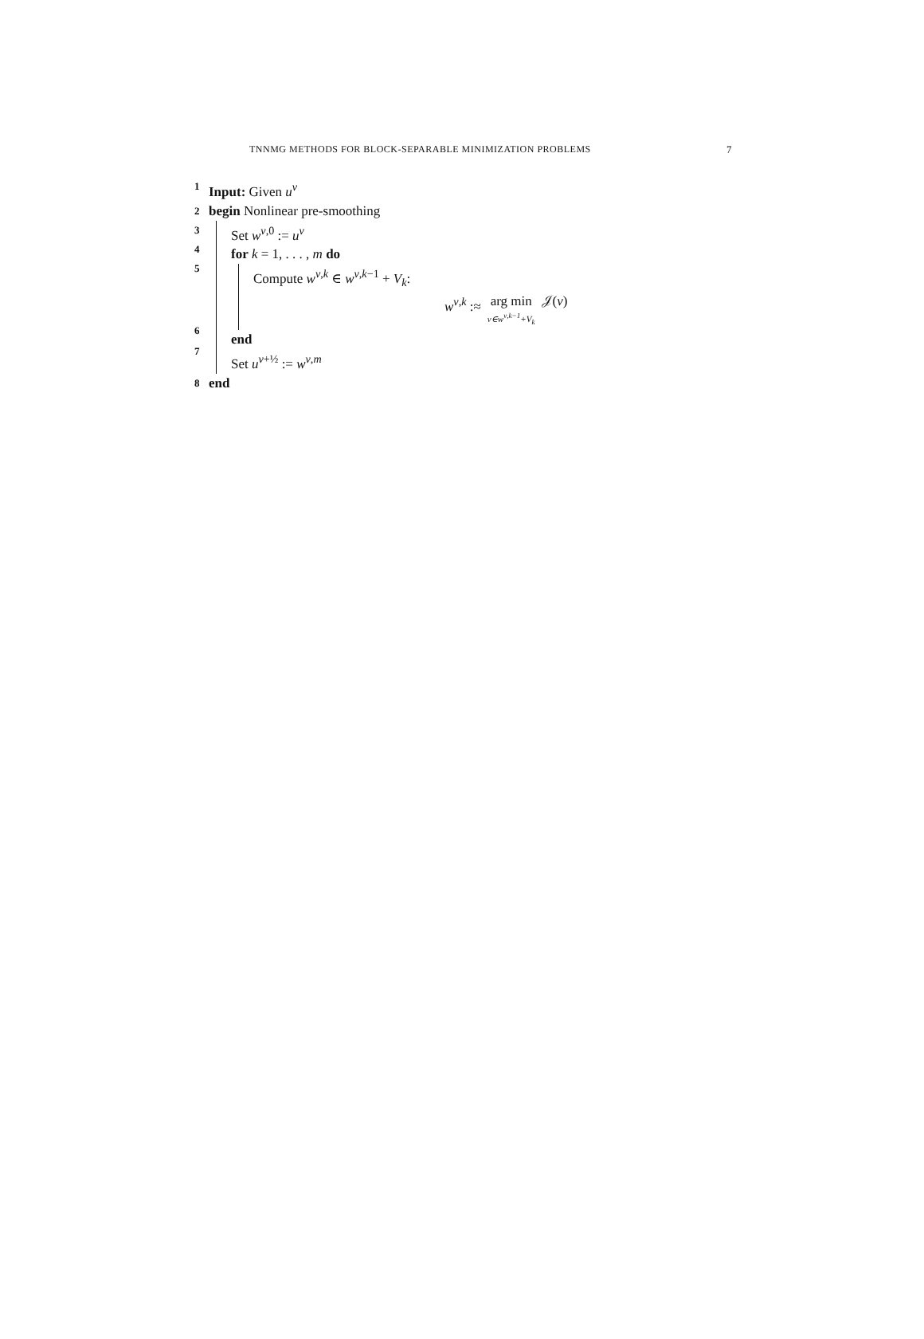TNNMG METHODS FOR BLOCK-SEPARABLE MINIMIZATION PROBLEMS 7
1 Input: Given u<sup>ν</sup>
2 begin Nonlinear pre-smoothing
3
4
5
6
7
Set w<sup>ν,0</sup> := u<sup>ν</sup>
for k = 1, . . . , m do
Compute w<sup>ν,k</sup> ∈ w<sup>ν,k−1</sup> + V<sub>k</sub>:
w<sup>ν,k</sup> :≈ arg min v∈w<sup>ν,k−1</sup>+V<sub>k</sub> 𝒥(v)
end
Set u<sup>ν+½</sup> := w<sup>ν,m</sup>
8 end